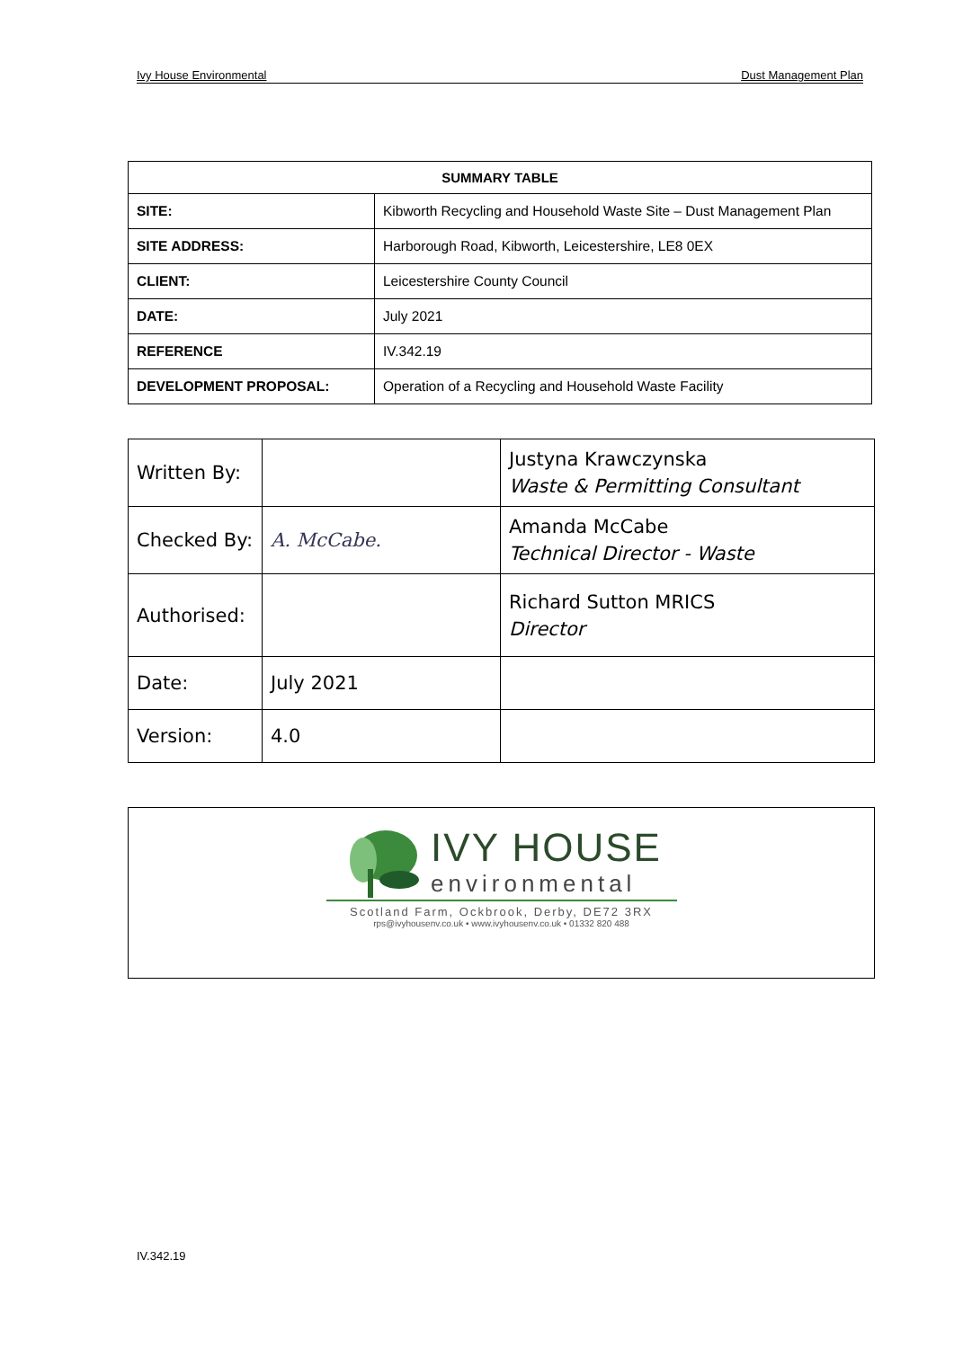Ivy House Environmental Dust Management Plan
| SUMMARY TABLE | |
| --- | --- |
| SITE: | Kibworth Recycling and Household Waste Site – Dust Management Plan |
| SITE ADDRESS: | Harborough Road, Kibworth, Leicestershire, LE8 0EX |
| CLIENT: | Leicestershire County Council |
| DATE: | July 2021 |
| REFERENCE | IV.342.19 |
| DEVELOPMENT PROPOSAL: | Operation of a Recycling and Household Waste Facility |
| Written By: | | Justyna Krawczynska Waste & Permitting Consultant |
| Checked By: | A. McCabe. | Amanda McCabe Technical Director - Waste |
| Authorised: | | Richard Sutton MRICS Director |
| Date: | July 2021 | |
| Version: | 4.0 | |
IVY HOUSE
environmental
Scotland Farm, Ockbrook, Derby, DE72 3RX
rps@ivyhousenv.co.uk • www.ivyhousenv.co.uk • 01332 820 488
IV.342.19